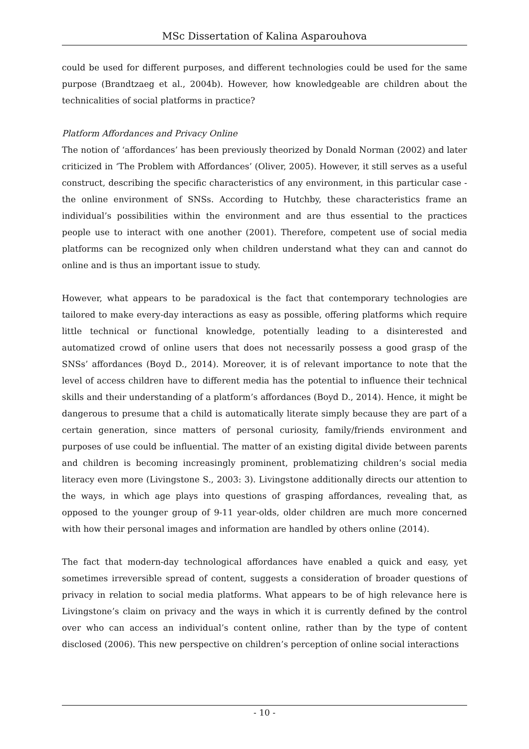MSc Dissertation of Kalina Asparouhova
could be used for different purposes, and different technologies could be used for the same purpose (Brandtzaeg et al., 2004b). However, how knowledgeable are children about the technicalities of social platforms in practice?
Platform Affordances and Privacy Online
The notion of ‘affordances’ has been previously theorized by Donald Norman (2002) and later criticized in ‘The Problem with Affordances’ (Oliver, 2005). However, it still serves as a useful construct, describing the specific characteristics of any environment, in this particular case - the online environment of SNSs. According to Hutchby, these characteristics frame an individual’s possibilities within the environment and are thus essential to the practices people use to interact with one another (2001). Therefore, competent use of social media platforms can be recognized only when children understand what they can and cannot do online and is thus an important issue to study.
However, what appears to be paradoxical is the fact that contemporary technologies are tailored to make every-day interactions as easy as possible, offering platforms which require little technical or functional knowledge, potentially leading to a disinterested and automatized crowd of online users that does not necessarily possess a good grasp of the SNSs’ affordances (Boyd D., 2014). Moreover, it is of relevant importance to note that the level of access children have to different media has the potential to influence their technical skills and their understanding of a platform’s affordances (Boyd D., 2014). Hence, it might be dangerous to presume that a child is automatically literate simply because they are part of a certain generation, since matters of personal curiosity, family/friends environment and purposes of use could be influential. The matter of an existing digital divide between parents and children is becoming increasingly prominent, problematizing children’s social media literacy even more (Livingstone S., 2003: 3). Livingstone additionally directs our attention to the ways, in which age plays into questions of grasping affordances, revealing that, as opposed to the younger group of 9-11 year-olds, older children are much more concerned with how their personal images and information are handled by others online (2014).
The fact that modern-day technological affordances have enabled a quick and easy, yet sometimes irreversible spread of content, suggests a consideration of broader questions of privacy in relation to social media platforms. What appears to be of high relevance here is Livingstone’s claim on privacy and the ways in which it is currently defined by the control over who can access an individual’s content online, rather than by the type of content disclosed (2006). This new perspective on children’s perception of online social interactions
- 10 -